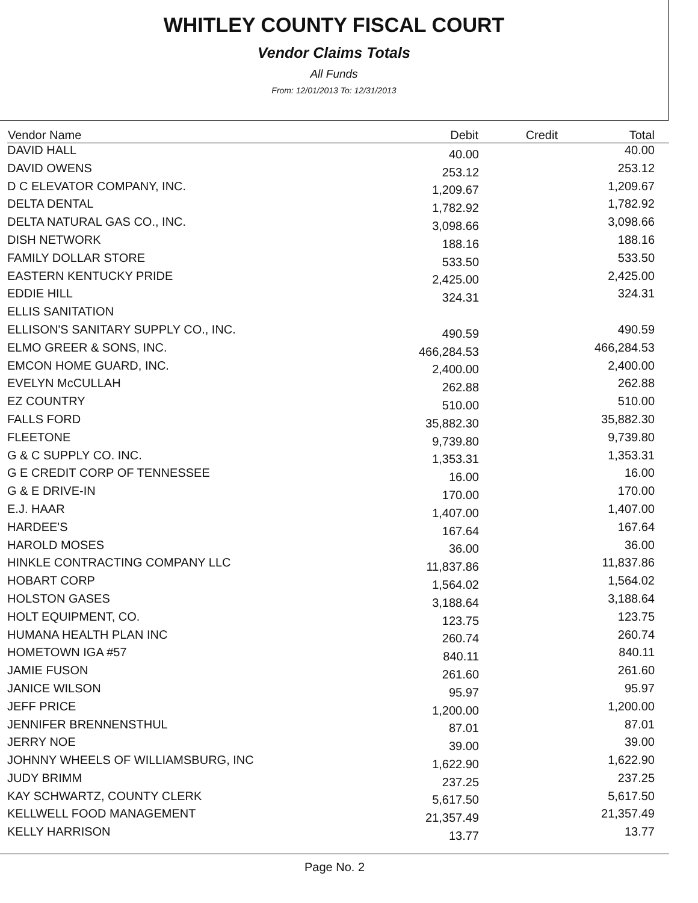WHITLEY COUNTY FISCAL COURT
Vendor Claims Totals
All Funds
From: 12/01/2013 To: 12/31/2013
| Vendor Name | Debit | Credit | Total |
| --- | --- | --- | --- |
| DAVID HALL | 40.00 | | 40.00 |
| DAVID OWENS | 253.12 | | 253.12 |
| D C ELEVATOR COMPANY, INC. | 1,209.67 | | 1,209.67 |
| DELTA DENTAL | 1,782.92 | | 1,782.92 |
| DELTA NATURAL GAS CO., INC. | 3,098.66 | | 3,098.66 |
| DISH NETWORK | 188.16 | | 188.16 |
| FAMILY DOLLAR STORE | 533.50 | | 533.50 |
| EASTERN KENTUCKY PRIDE | 2,425.00 | | 2,425.00 |
| EDDIE HILL | 324.31 | | 324.31 |
| ELLIS SANITATION | | | |
| ELLISON'S SANITARY SUPPLY CO., INC. | 490.59 | | 490.59 |
| ELMO GREER & SONS, INC. | 466,284.53 | | 466,284.53 |
| EMCON HOME GUARD, INC. | 2,400.00 | | 2,400.00 |
| EVELYN McCULLAH | 262.88 | | 262.88 |
| EZ COUNTRY | 510.00 | | 510.00 |
| FALLS FORD | 35,882.30 | | 35,882.30 |
| FLEETONE | 9,739.80 | | 9,739.80 |
| G & C SUPPLY CO. INC. | 1,353.31 | | 1,353.31 |
| G E CREDIT CORP OF TENNESSEE | 16.00 | | 16.00 |
| G & E DRIVE-IN | 170.00 | | 170.00 |
| E.J. HAAR | 1,407.00 | | 1,407.00 |
| HARDEE'S | 167.64 | | 167.64 |
| HAROLD MOSES | 36.00 | | 36.00 |
| HINKLE CONTRACTING COMPANY LLC | 11,837.86 | | 11,837.86 |
| HOBART CORP | 1,564.02 | | 1,564.02 |
| HOLSTON GASES | 3,188.64 | | 3,188.64 |
| HOLT EQUIPMENT, CO. | 123.75 | | 123.75 |
| HUMANA HEALTH PLAN INC | 260.74 | | 260.74 |
| HOMETOWN IGA #57 | 840.11 | | 840.11 |
| JAMIE FUSON | 261.60 | | 261.60 |
| JANICE WILSON | 95.97 | | 95.97 |
| JEFF PRICE | 1,200.00 | | 1,200.00 |
| JENNIFER BRENNENSTHUL | 87.01 | | 87.01 |
| JERRY NOE | 39.00 | | 39.00 |
| JOHNNY WHEELS OF WILLIAMSBURG, INC | 1,622.90 | | 1,622.90 |
| JUDY BRIMM | 237.25 | | 237.25 |
| KAY SCHWARTZ, COUNTY CLERK | 5,617.50 | | 5,617.50 |
| KELLWELL FOOD MANAGEMENT | 21,357.49 | | 21,357.49 |
| KELLY HARRISON | 13.77 | | 13.77 |
Page No. 2